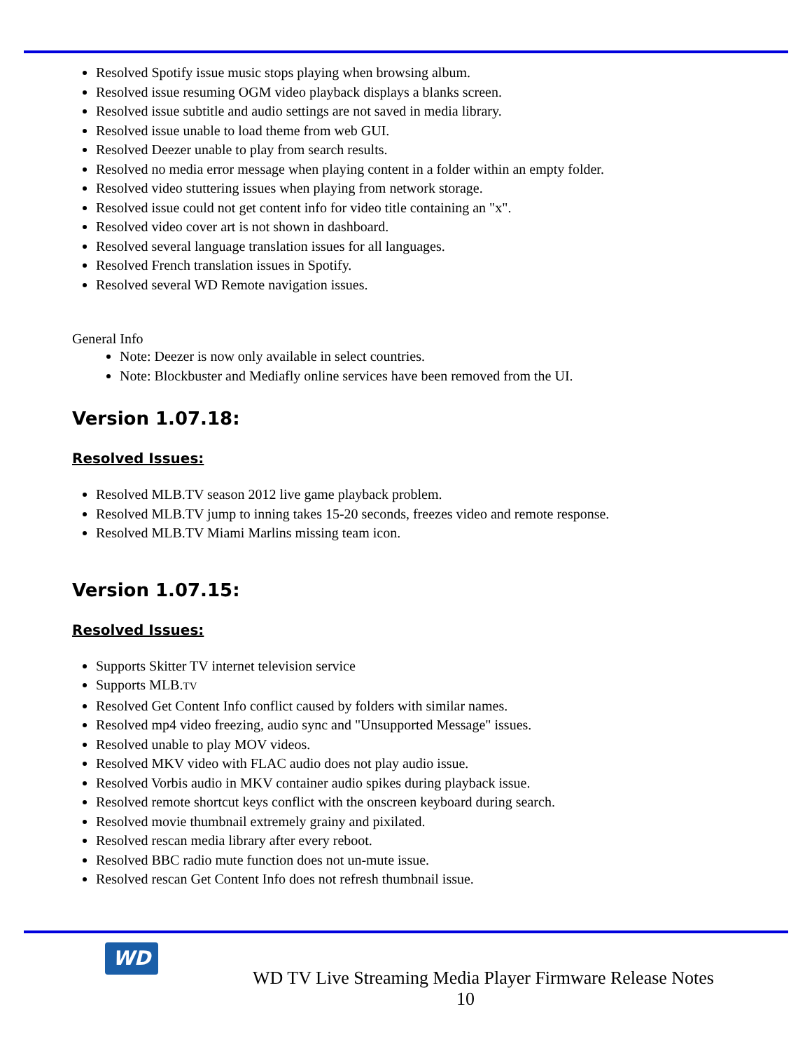Resolved Spotify issue music stops playing when browsing album.
Resolved issue resuming OGM video playback displays a blanks screen.
Resolved issue subtitle and audio settings are not saved in media library.
Resolved issue unable to load theme from web GUI.
Resolved Deezer unable to play from search results.
Resolved no media error message when playing content in a folder within an empty folder.
Resolved video stuttering issues when playing from network storage.
Resolved issue could not get content info for video title containing an "x".
Resolved video cover art is not shown in dashboard.
Resolved several language translation issues for all languages.
Resolved French translation issues in Spotify.
Resolved several WD Remote navigation issues.
General Info
Note: Deezer is now only available in select countries.
Note: Blockbuster and Mediafly online services have been removed from the UI.
Version 1.07.18:
Resolved Issues:
Resolved MLB.TV season 2012 live game playback problem.
Resolved MLB.TV jump to inning takes 15-20 seconds, freezes video and remote response.
Resolved MLB.TV Miami Marlins missing team icon.
Version 1.07.15:
Resolved Issues:
Supports Skitter TV internet television service
Supports MLB.TV
Resolved Get Content Info conflict caused by folders with similar names.
Resolved mp4 video freezing, audio sync and "Unsupported Message" issues.
Resolved unable to play MOV videos.
Resolved MKV video with FLAC audio does not play audio issue.
Resolved Vorbis audio in MKV container audio spikes during playback issue.
Resolved remote shortcut keys conflict with the onscreen keyboard during search.
Resolved movie thumbnail extremely grainy and pixilated.
Resolved rescan media library after every reboot.
Resolved BBC radio mute function does not un-mute issue.
Resolved rescan Get Content Info does not refresh thumbnail issue.
WD
WD TV Live Streaming Media Player Firmware Release Notes
10